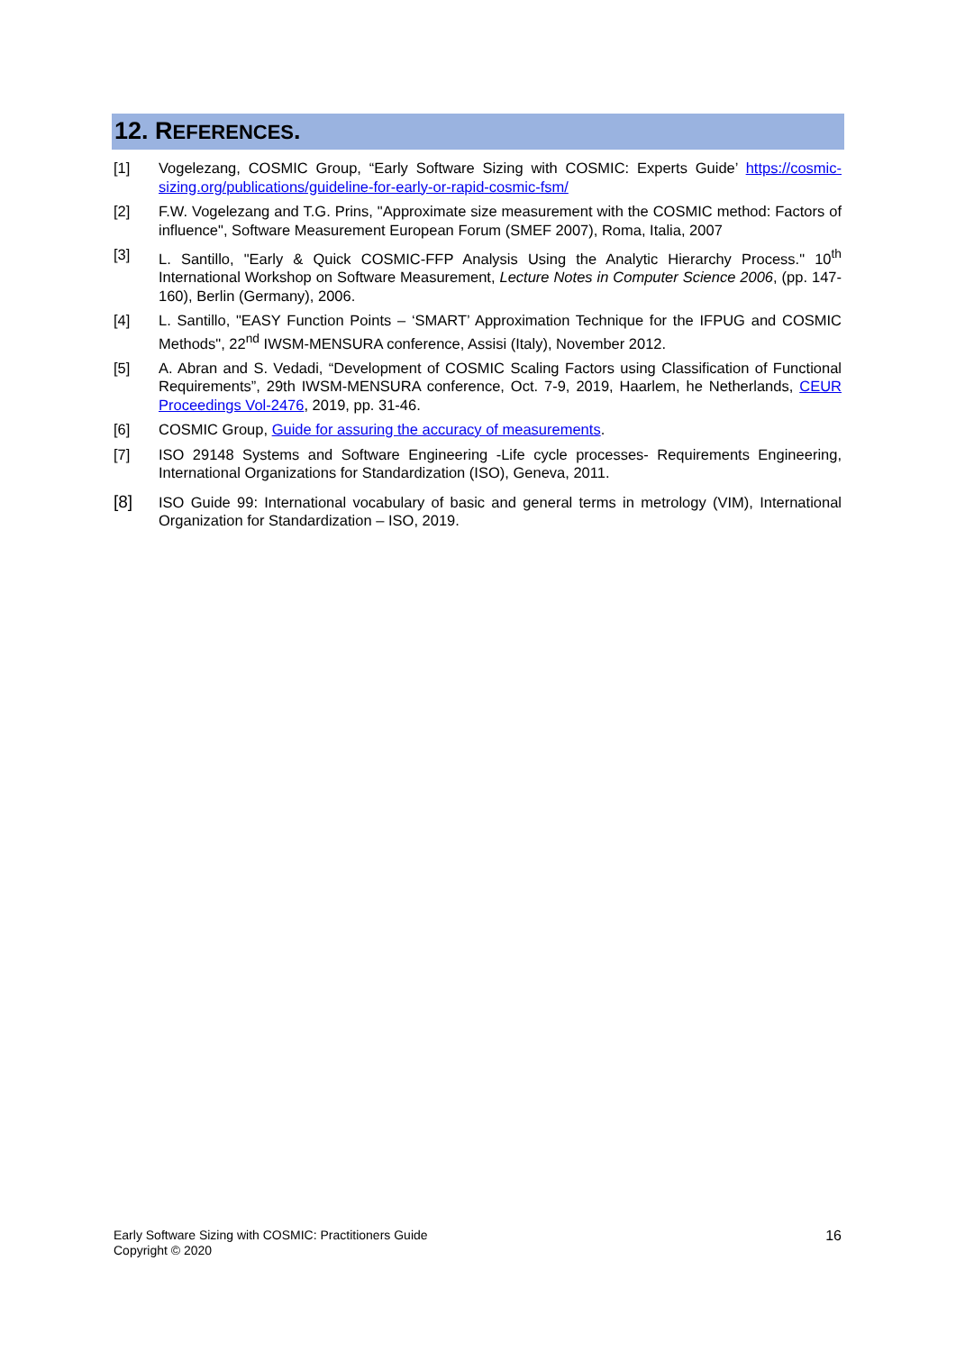12. REFERENCES.
[1] Vogelezang, COSMIC Group, “Early Software Sizing with COSMIC: Experts Guide’ https://cosmic-sizing.org/publications/guideline-for-early-or-rapid-cosmic-fsm/
[2] F.W. Vogelezang and T.G. Prins, "Approximate size measurement with the COSMIC method: Factors of influence", Software Measurement European Forum (SMEF 2007), Roma, Italia, 2007
[3] L. Santillo, "Early & Quick COSMIC-FFP Analysis Using the Analytic Hierarchy Process." 10<sup>th</sup> International Workshop on Software Measurement, Lecture Notes in Computer Science 2006, (pp. 147-160), Berlin (Germany), 2006.
[4] L. Santillo, "EASY Function Points – ‘SMART’ Approximation Technique for the IFPUG and COSMIC Methods", 22<sup>nd</sup> IWSM-MENSURA conference, Assisi (Italy), November 2012.
[5] A. Abran and S. Vedadi, “Development of COSMIC Scaling Factors using Classification of Functional Requirements”, 29th IWSM-MENSURA conference, Oct. 7-9, 2019, Haarlem, he Netherlands, CEUR Proceedings Vol-2476, 2019, pp. 31-46.
[6] COSMIC Group, Guide for assuring the accuracy of measurements.
[7] ISO 29148 Systems and Software Engineering -Life cycle processes- Requirements Engineering, International Organizations for Standardization (ISO), Geneva, 2011.
[8]
ISO Guide 99: International vocabulary of basic and general terms in metrology (VIM), International Organization for Standardization – ISO, 2019.
Early Software Sizing with COSMIC: Practitioners Guide
Copyright © 2020
16